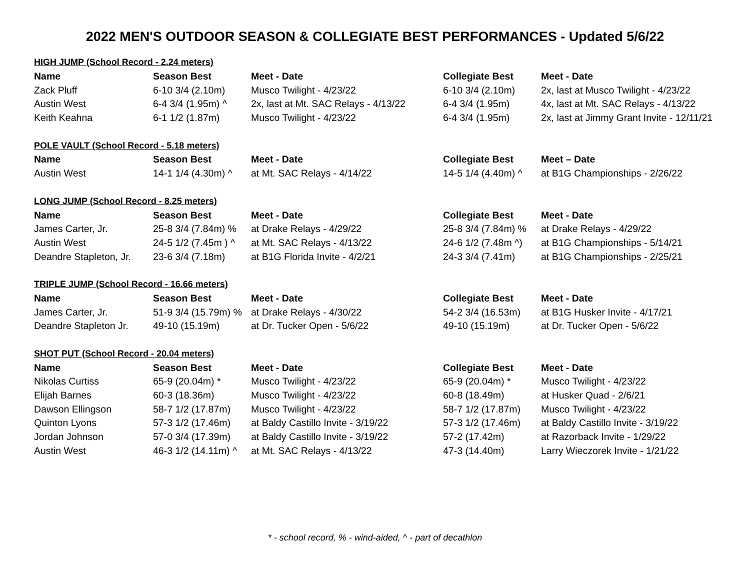2022 MEN'S OUTDOOR SEASON & COLLEGIATE BEST PERFORMANCES - Updated 5/6/22
| HIGH JUMP (School Record - 2.24 meters) | | | | |
| --- | --- | --- | --- | --- |
| Name | Season Best | Meet - Date | Collegiate Best | Meet - Date |
| Zack Pluff | 6-10 3/4 (2.10m) | Musco Twilight - 4/23/22 | 6-10 3/4 (2.10m) | 2x, last at Musco Twilight - 4/23/22 |
| Austin West | 6-4 3/4 (1.95m) ^ | 2x, last at Mt. SAC Relays - 4/13/22 | 6-4 3/4 (1.95m) | 4x, last at Mt. SAC Relays - 4/13/22 |
| Keith Keahna | 6-1 1/2 (1.87m) | Musco Twilight - 4/23/22 | 6-4 3/4 (1.95m) | 2x, last at Jimmy Grant Invite - 12/11/21 |
| POLE VAULT (School Record - 5.18 meters) | | | | |
| Name | Season Best | Meet - Date | Collegiate Best | Meet – Date |
| Austin West | 14-1 1/4 (4.30m) ^ | at Mt. SAC Relays - 4/14/22 | 14-5 1/4 (4.40m) ^ | at B1G Championships - 2/26/22 |
| LONG JUMP (School Record - 8.25 meters) | | | | |
| Name | Season Best | Meet - Date | Collegiate Best | Meet - Date |
| James Carter, Jr. | 25-8 3/4 (7.84m) % | at Drake Relays - 4/29/22 | 25-8 3/4 (7.84m) % | at Drake Relays - 4/29/22 |
| Austin West | 24-5 1/2 (7.45m ) ^ | at Mt. SAC Relays - 4/13/22 | 24-6 1/2 (7.48m ^) | at B1G Championships - 5/14/21 |
| Deandre Stapleton, Jr. | 23-6 3/4 (7.18m) | at B1G Florida Invite - 4/2/21 | 24-3 3/4 (7.41m) | at B1G Championships - 2/25/21 |
| TRIPLE JUMP (School Record - 16.66 meters) | | | | |
| Name | Season Best | Meet - Date | Collegiate Best | Meet - Date |
| James Carter, Jr. | 51-9 3/4 (15.79m) % | at Drake Relays - 4/30/22 | 54-2 3/4 (16.53m) | at B1G Husker Invite - 4/17/21 |
| Deandre Stapleton Jr. | 49-10 (15.19m) | at Dr. Tucker Open - 5/6/22 | 49-10 (15.19m) | at Dr. Tucker Open - 5/6/22 |
| SHOT PUT (School Record - 20.04 meters) | | | | |
| Name | Season Best | Meet - Date | Collegiate Best | Meet - Date |
| Nikolas Curtiss | 65-9 (20.04m) * | Musco Twilight - 4/23/22 | 65-9 (20.04m) * | Musco Twilight - 4/23/22 |
| Elijah Barnes | 60-3 (18.36m) | Musco Twilight - 4/23/22 | 60-8 (18.49m) | at Husker Quad - 2/6/21 |
| Dawson Ellingson | 58-7 1/2 (17.87m) | Musco Twilight - 4/23/22 | 58-7 1/2 (17.87m) | Musco Twilight - 4/23/22 |
| Quinton Lyons | 57-3 1/2 (17.46m) | at Baldy Castillo Invite - 3/19/22 | 57-3 1/2 (17.46m) | at Baldy Castillo Invite - 3/19/22 |
| Jordan Johnson | 57-0 3/4 (17.39m) | at Baldy Castillo Invite - 3/19/22 | 57-2 (17.42m) | at Razorback Invite - 1/29/22 |
| Austin West | 46-3 1/2 (14.11m) ^ | at Mt. SAC Relays - 4/13/22 | 47-3 (14.40m) | Larry Wieczorek Invite - 1/21/22 |
* - school record, % - wind-aided, ^ - part of decathlon